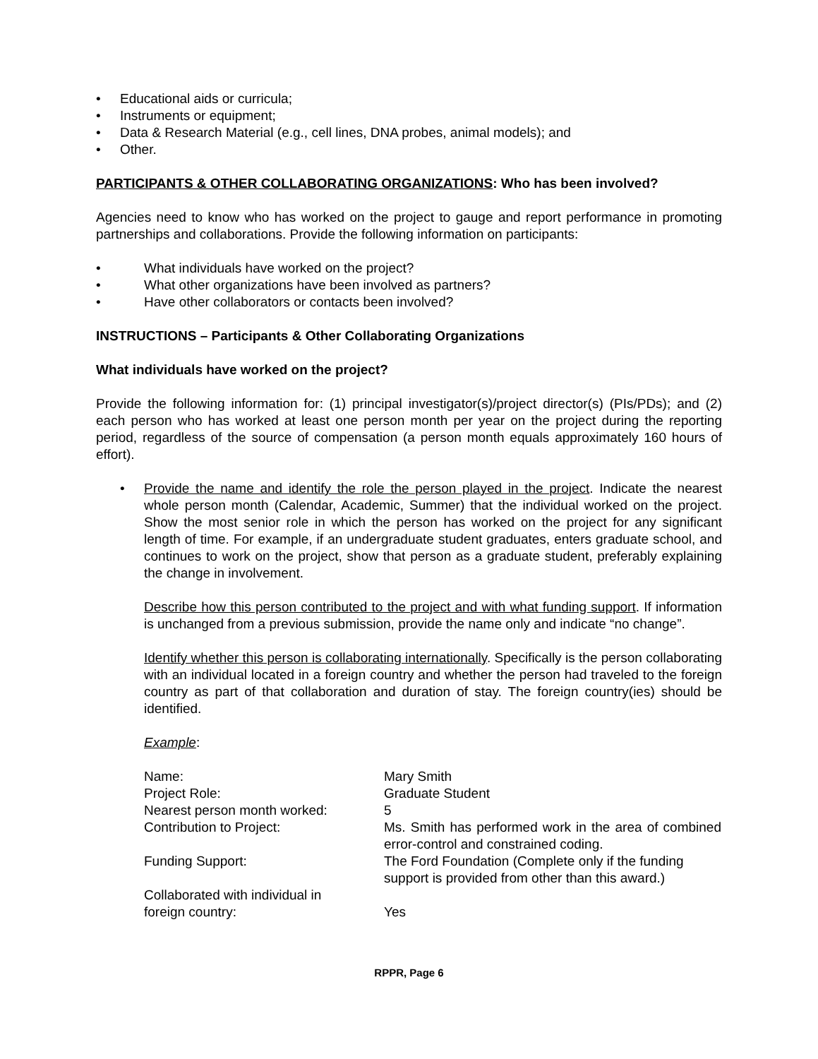• Educational aids or curricula;
• Instruments or equipment;
• Data & Research Material (e.g., cell lines, DNA probes, animal models); and
• Other.
PARTICIPANTS & OTHER COLLABORATING ORGANIZATIONS: Who has been involved?
Agencies need to know who has worked on the project to gauge and report performance in promoting partnerships and collaborations. Provide the following information on participants:
• What individuals have worked on the project?
• What other organizations have been involved as partners?
• Have other collaborators or contacts been involved?
INSTRUCTIONS – Participants & Other Collaborating Organizations
What individuals have worked on the project?
Provide the following information for: (1) principal investigator(s)/project director(s) (PIs/PDs); and (2) each person who has worked at least one person month per year on the project during the reporting period, regardless of the source of compensation (a person month equals approximately 160 hours of effort).
• Provide the name and identify the role the person played in the project. Indicate the nearest whole person month (Calendar, Academic, Summer) that the individual worked on the project. Show the most senior role in which the person has worked on the project for any significant length of time. For example, if an undergraduate student graduates, enters graduate school, and continues to work on the project, show that person as a graduate student, preferably explaining the change in involvement.
Describe how this person contributed to the project and with what funding support. If information is unchanged from a previous submission, provide the name only and indicate “no change”.
Identify whether this person is collaborating internationally. Specifically is the person collaborating with an individual located in a foreign country and whether the person had traveled to the foreign country as part of that collaboration and duration of stay. The foreign country(ies) should be identified.
Example:
| Name: | Mary Smith |
| Project Role: | Graduate Student |
| Nearest person month worked: | 5 |
| Contribution to Project: | Ms. Smith has performed work in the area of combined error-control and constrained coding. |
| Funding Support: | The Ford Foundation (Complete only if the funding support is provided from other than this award.) |
| Collaborated with individual in foreign country: | Yes |
RPPR, Page 6